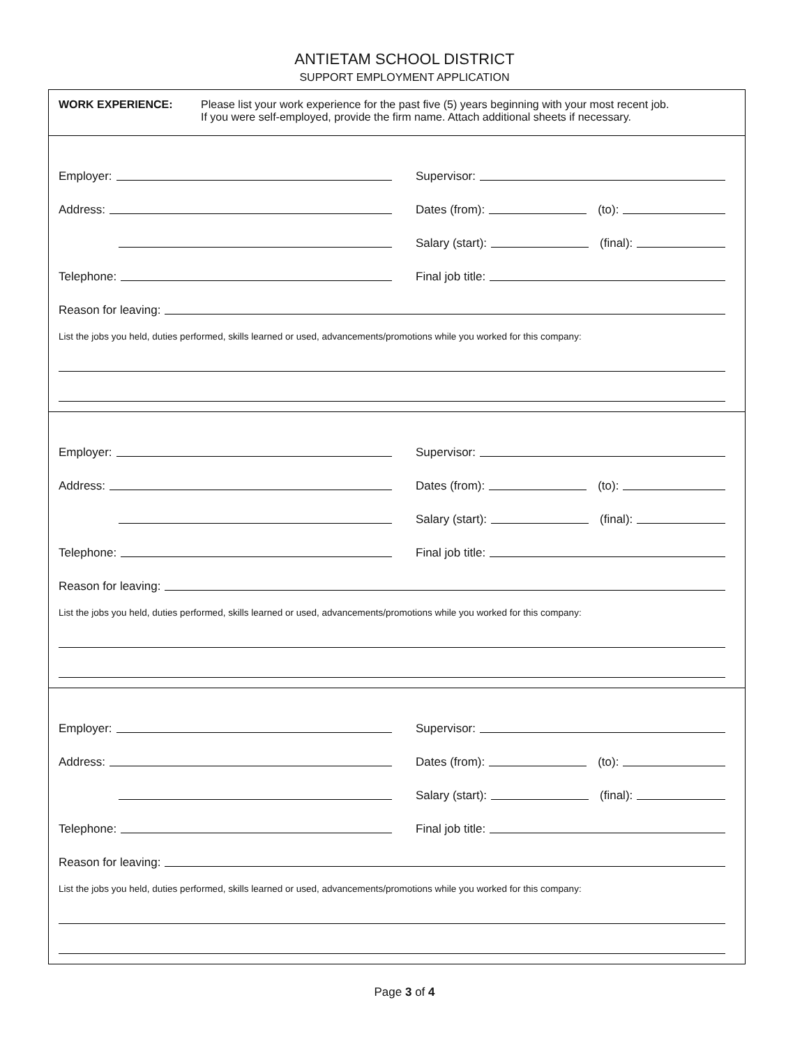ANTIETAM SCHOOL DISTRICT
SUPPORT EMPLOYMENT APPLICATION
WORK EXPERIENCE: Please list your work experience for the past five (5) years beginning with your most recent job.
If you were self-employed, provide the firm name. Attach additional sheets if necessary.
Employer:
Supervisor:
Address:
Dates (from): (to):
Salary (start): (final):
Telephone:
Final job title:
Reason for leaving:
List the jobs you held, duties performed, skills learned or used, advancements/promotions while you worked for this company:
Employer:
Supervisor:
Address:
Dates (from): (to):
Salary (start): (final):
Telephone:
Final job title:
Reason for leaving:
List the jobs you held, duties performed, skills learned or used, advancements/promotions while you worked for this company:
Employer:
Supervisor:
Address:
Dates (from): (to):
Salary (start): (final):
Telephone:
Final job title:
Reason for leaving:
List the jobs you held, duties performed, skills learned or used, advancements/promotions while you worked for this company:
Page 3 of 4